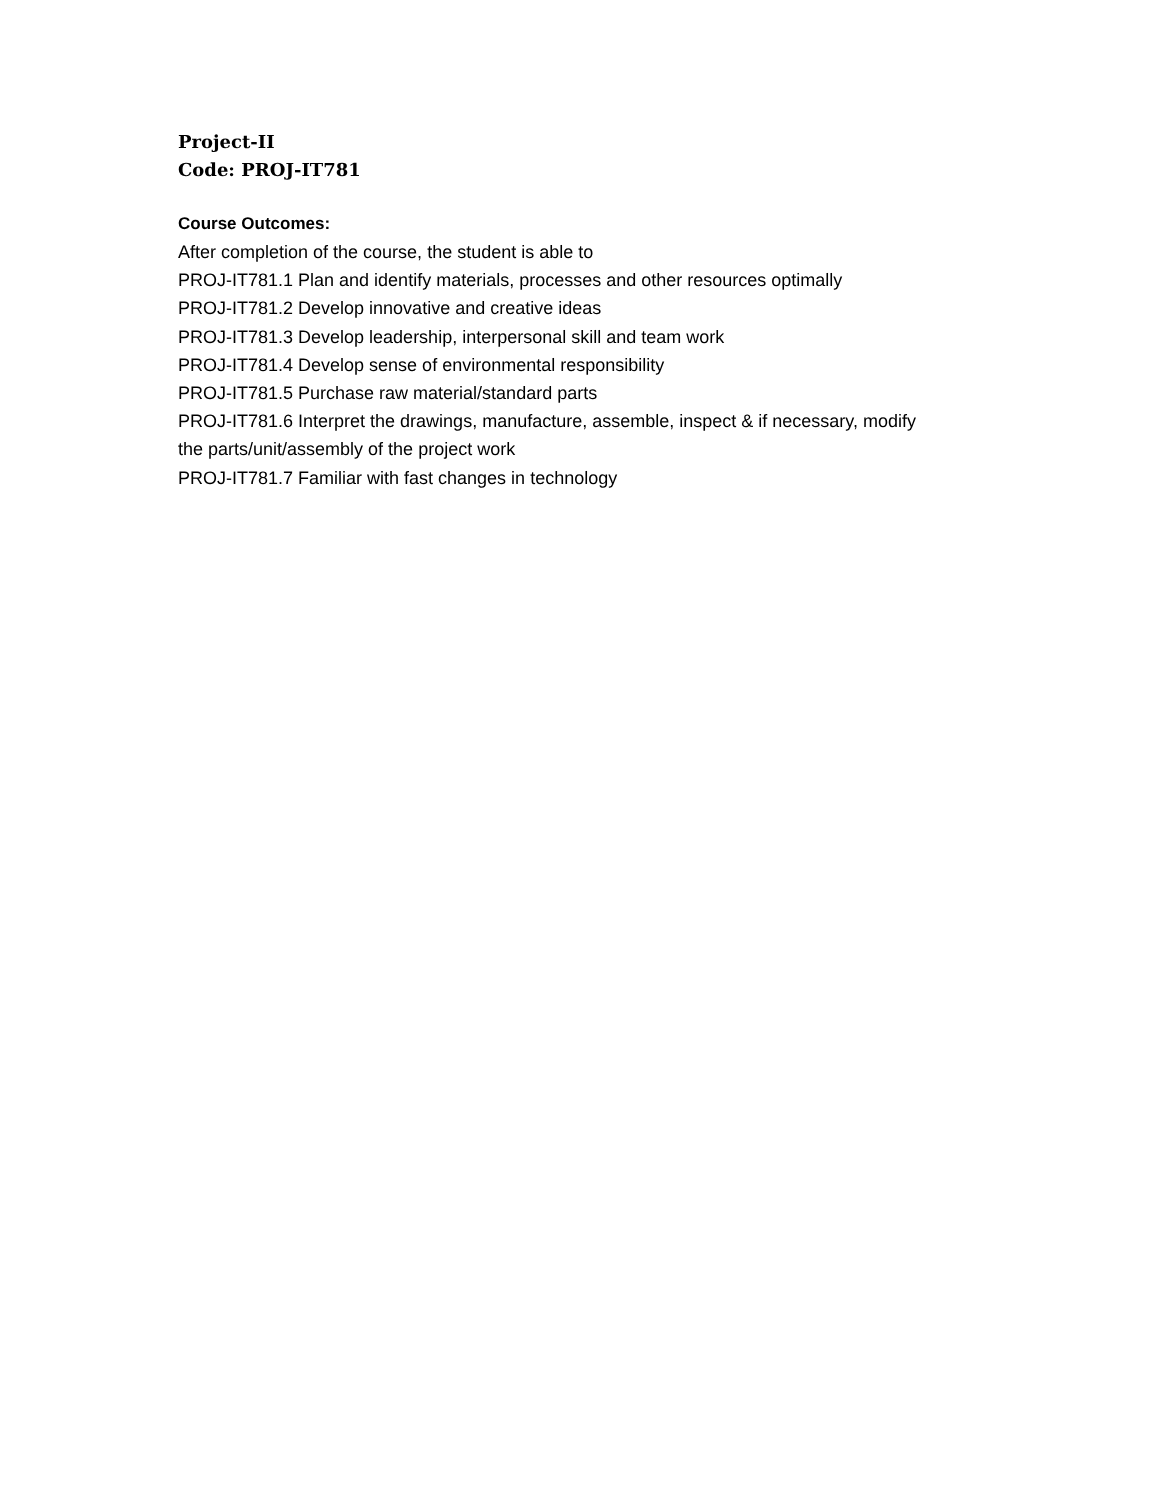Project-II
Code: PROJ-IT781
Course Outcomes:
After completion of the course, the student is able to
PROJ-IT781.1 Plan and identify materials, processes and other resources optimally
PROJ-IT781.2 Develop innovative and creative ideas
PROJ-IT781.3 Develop leadership, interpersonal skill and team work
PROJ-IT781.4 Develop sense of environmental responsibility
PROJ-IT781.5 Purchase raw material/standard parts
PROJ-IT781.6 Interpret the drawings, manufacture, assemble, inspect & if necessary, modify
the parts/unit/assembly of the project work
PROJ-IT781.7 Familiar with fast changes in technology